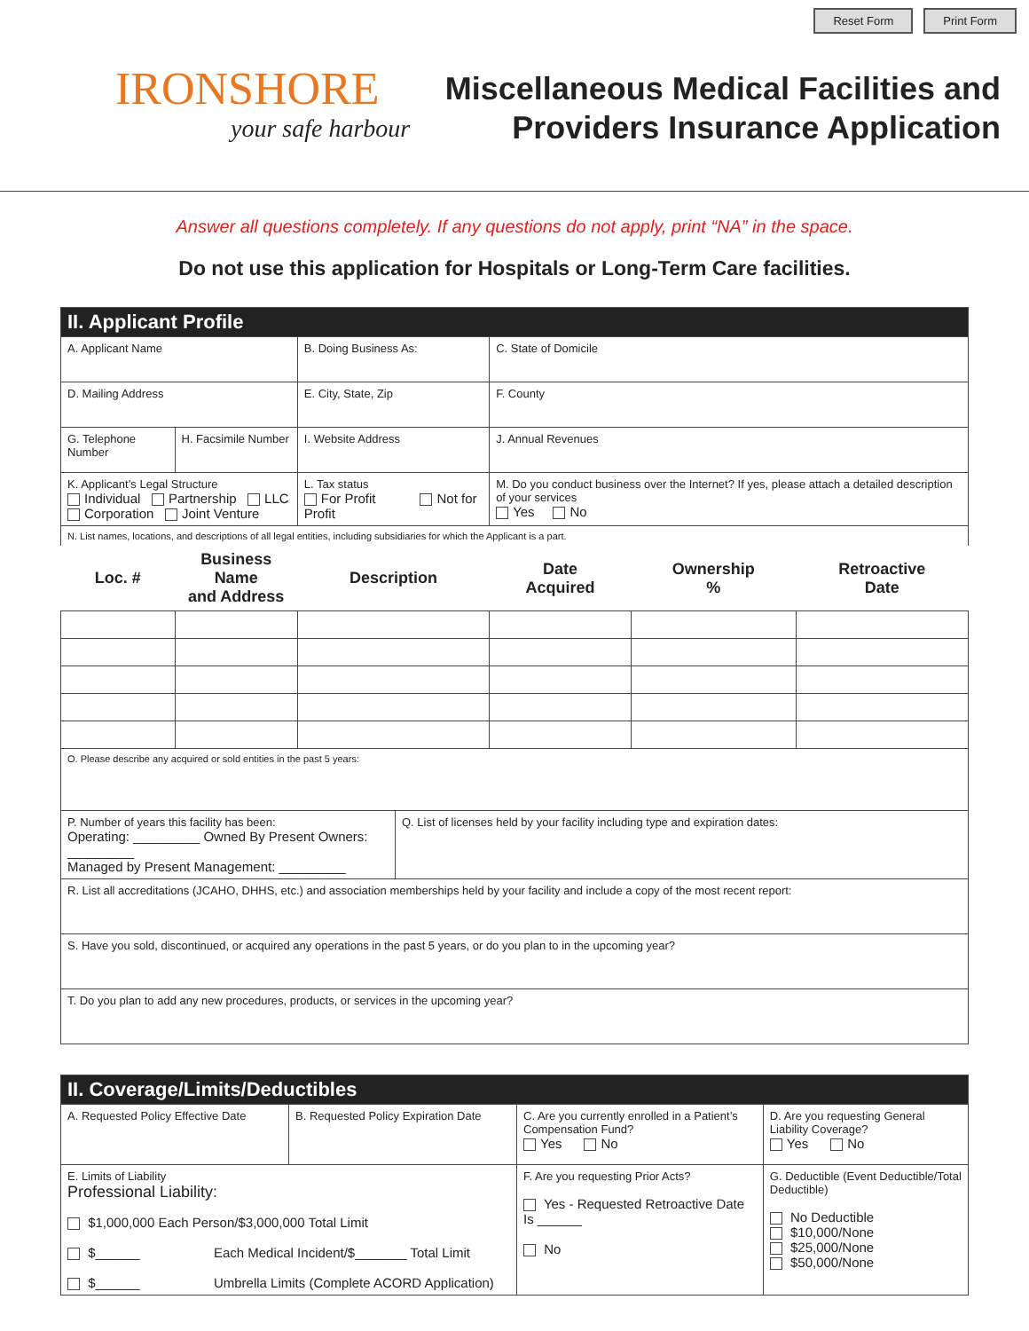Reset Form Print Form
IRONSHORE
your safe harbour
Miscellaneous Medical Facilities and
Providers Insurance Application
Answer all questions completely. If any questions do not apply, print “NA” in the space.
Do not use this application for Hospitals or Long-Term Care facilities.
| II. Applicant Profile | | | | | | |
| --- | --- | --- | --- | --- | --- | --- |
| A. Applicant Name | | B. Doing Business As: | | C. State of Domicile | | |
| D. Mailing Address | | E. City, State, Zip | | F. County | | |
| G. Telephone Number | H. Facsimile Number | I. Website Address | | J. Annual Revenues | | |
| K. Applicant’s Legal Structure Individual Partnership LLC Corporation Joint Venture | | L. Tax status For Profit Not for Profit | | M. Do you conduct business over the Internet? If yes, please attach a detailed description of your services Yes No | | |
| N. List names, locations, and descriptions of all legal entities, including subsidiaries for which the Applicant is a part. | | | | | | |
| Loc. # | Business Name and Address | Description | | Date Acquired | Ownership % | Retroactive Date |
| O. Please describe any acquired or sold entities in the past 5 years: | | | | | | |
| P. Number of years this facility has been: Operating: _________ Owned By Present Owners: _________ Managed by Present Management: _________ | | | Q. List of licenses held by your facility including type and expiration dates: | | | |
| R. List all accreditations (JCAHO, DHHS, etc.) and association memberships held by your facility and include a copy of the most recent report: | | | | | | |
| S. Have you sold, discontinued, or acquired any operations in the past 5 years, or do you plan to in the upcoming year? | | | | | | |
| T. Do you plan to add any new procedures, products, or services in the upcoming year? | | | | | | |
| II. Coverage/Limits/Deductibles | | | |
| --- | --- | --- | --- |
| A. Requested Policy Effective Date | B. Requested Policy Expiration Date | C. Are you currently enrolled in a Patient’s Compensation Fund? Yes No | D. Are you requesting General Liability Coverage? Yes No |
| E. Limits of Liability Professional Liability: $1,000,000 Each Person/$3,000,000 Total Limit $______ Each Medical Incident/$_______ Total Limit $______ Umbrella Limits (Complete ACORD Application) | | F. Are you requesting Prior Acts? Yes - Requested Retroactive Date Is ______ No | G. Deductible (Event Deductible/Total Deductible) No Deductible $10,000/None $25,000/None $50,000/None |